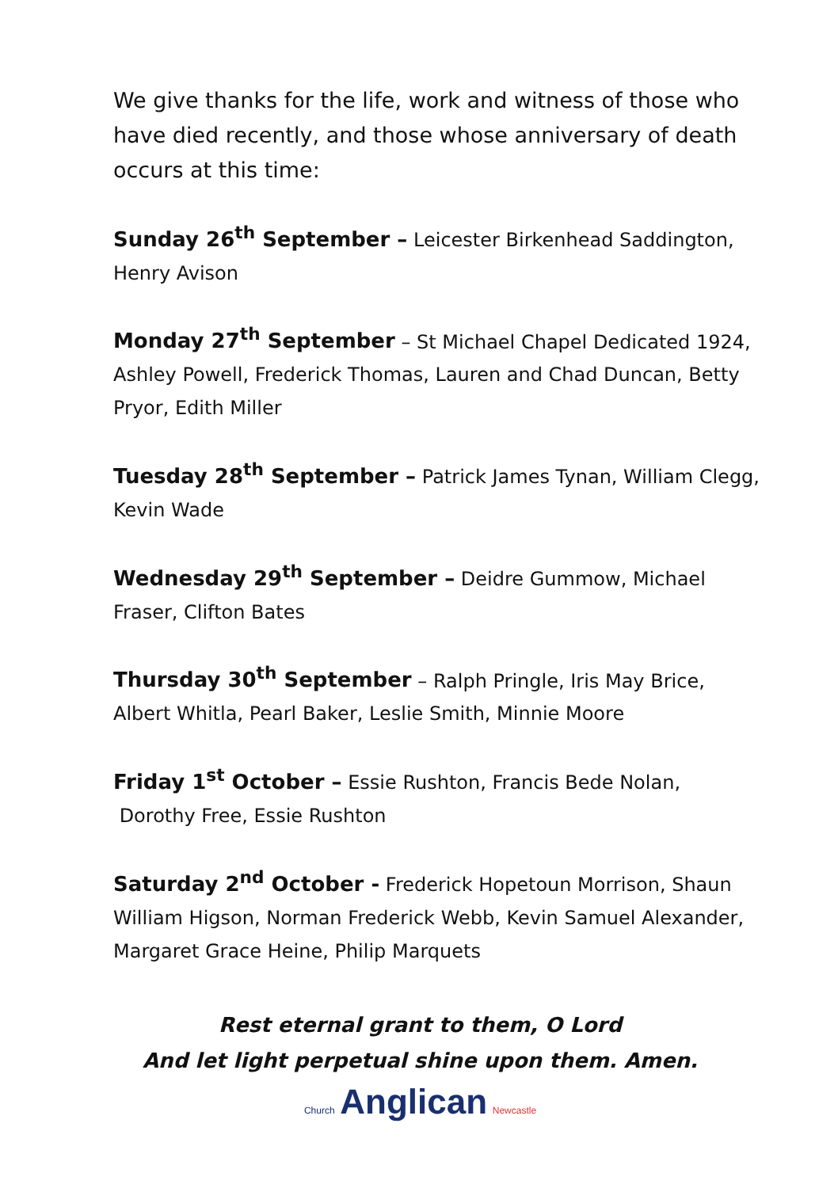We give thanks for the life, work and witness of those who have died recently, and those whose anniversary of death occurs at this time:
Sunday 26<sup>th</sup> September – Leicester Birkenhead Saddington, Henry Avison
Monday 27<sup>th</sup> September – St Michael Chapel Dedicated 1924, Ashley Powell, Frederick Thomas, Lauren and Chad Duncan, Betty Pryor, Edith Miller
Tuesday 28<sup>th</sup> September – Patrick James Tynan, William Clegg, Kevin Wade
Wednesday 29<sup>th</sup> September – Deidre Gummow, Michael Fraser, Clifton Bates
Thursday 30<sup>th</sup> September – Ralph Pringle, Iris May Brice, Albert Whitla, Pearl Baker, Leslie Smith, Minnie Moore
Friday 1<sup>st</sup> October – Essie Rushton, Francis Bede Nolan,
Dorothy Free, Essie Rushton
Saturday 2<sup>nd</sup> October - Frederick Hopetoun Morrison, Shaun William Higson, Norman Frederick Webb, Kevin Samuel Alexander, Margaret Grace Heine, Philip Marquets
Rest eternal grant to them, O Lord
And let light perpetual shine upon them. Amen.
Church Anglican Newcastle